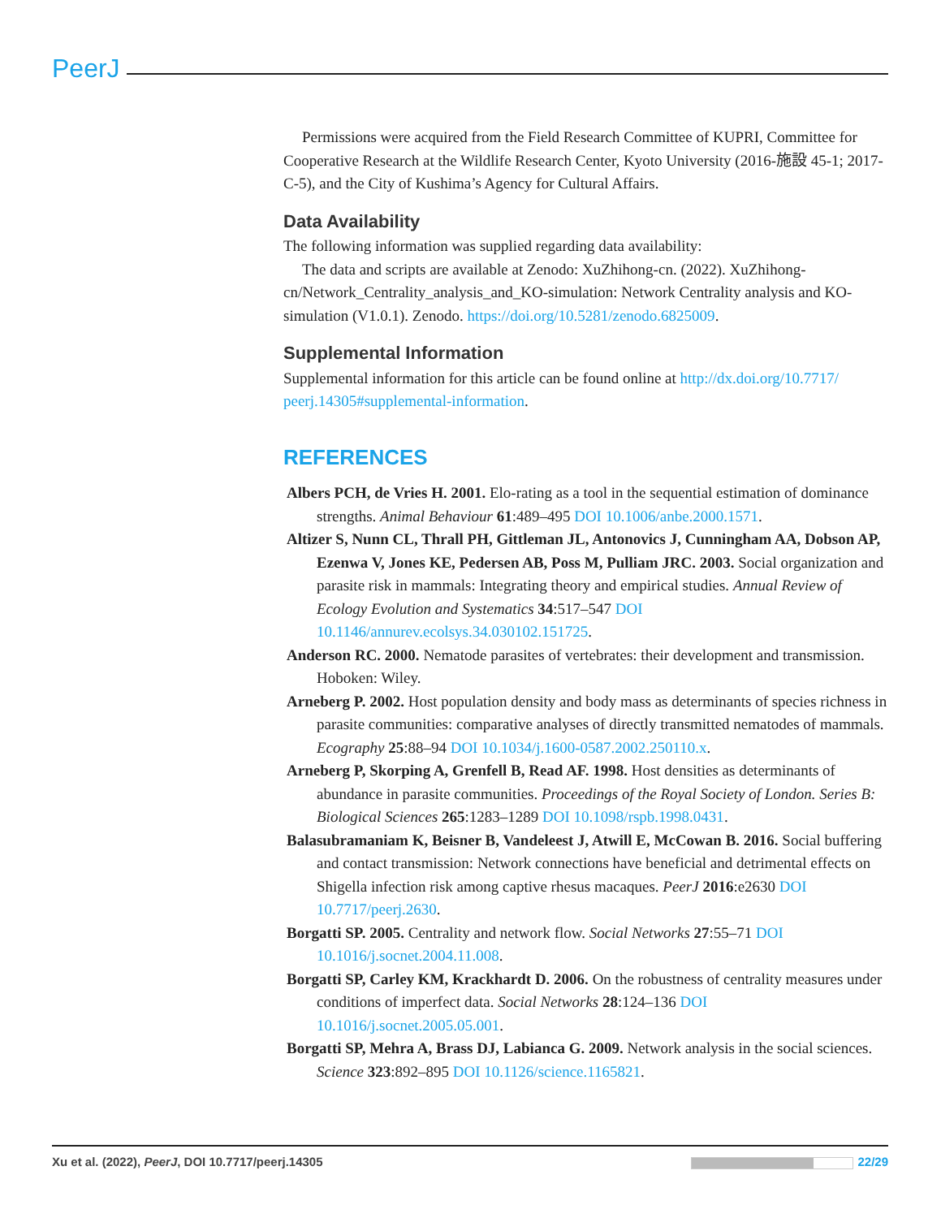PeerJ
Permissions were acquired from the Field Research Committee of KUPRI, Committee for Cooperative Research at the Wildlife Research Center, Kyoto University (2016-施設 45-1; 2017-C-5), and the City of Kushima’s Agency for Cultural Affairs.
Data Availability
The following information was supplied regarding data availability:
The data and scripts are available at Zenodo: XuZhihong-cn. (2022). XuZhihong-cn/Network_Centrality_analysis_and_KO-simulation: Network Centrality analysis and KO-simulation (V1.0.1). Zenodo. https://doi.org/10.5281/zenodo.6825009.
Supplemental Information
Supplemental information for this article can be found online at http://dx.doi.org/10.7717/ peerj.14305#supplemental-information.
REFERENCES
Albers PCH, de Vries H. 2001. Elo-rating as a tool in the sequential estimation of dominance strengths. Animal Behaviour 61:489–495 DOI 10.1006/anbe.2000.1571.
Altizer S, Nunn CL, Thrall PH, Gittleman JL, Antonovics J, Cunningham AA, Dobson AP, Ezenwa V, Jones KE, Pedersen AB, Poss M, Pulliam JRC. 2003. Social organization and parasite risk in mammals: Integrating theory and empirical studies. Annual Review of Ecology Evolution and Systematics 34:517–547 DOI 10.1146/annurev.ecolsys.34.030102.151725.
Anderson RC. 2000. Nematode parasites of vertebrates: their development and transmission. Hoboken: Wiley.
Arneberg P. 2002. Host population density and body mass as determinants of species richness in parasite communities: comparative analyses of directly transmitted nematodes of mammals. Ecography 25:88–94 DOI 10.1034/j.1600-0587.2002.250110.x.
Arneberg P, Skorping A, Grenfell B, Read AF. 1998. Host densities as determinants of abundance in parasite communities. Proceedings of the Royal Society of London. Series B: Biological Sciences 265:1283–1289 DOI 10.1098/rspb.1998.0431.
Balasubramaniam K, Beisner B, Vandeleest J, Atwill E, McCowan B. 2016. Social buffering and contact transmission: Network connections have beneficial and detrimental effects on Shigella infection risk among captive rhesus macaques. PeerJ 2016:e2630 DOI 10.7717/peerj.2630.
Borgatti SP. 2005. Centrality and network flow. Social Networks 27:55–71 DOI 10.1016/j.socnet.2004.11.008.
Borgatti SP, Carley KM, Krackhardt D. 2006. On the robustness of centrality measures under conditions of imperfect data. Social Networks 28:124–136 DOI 10.1016/j.socnet.2005.05.001.
Borgatti SP, Mehra A, Brass DJ, Labianca G. 2009. Network analysis in the social sciences. Science 323:892–895 DOI 10.1126/science.1165821.
Xu et al. (2022), PeerJ, DOI 10.7717/peerj.14305 22/29